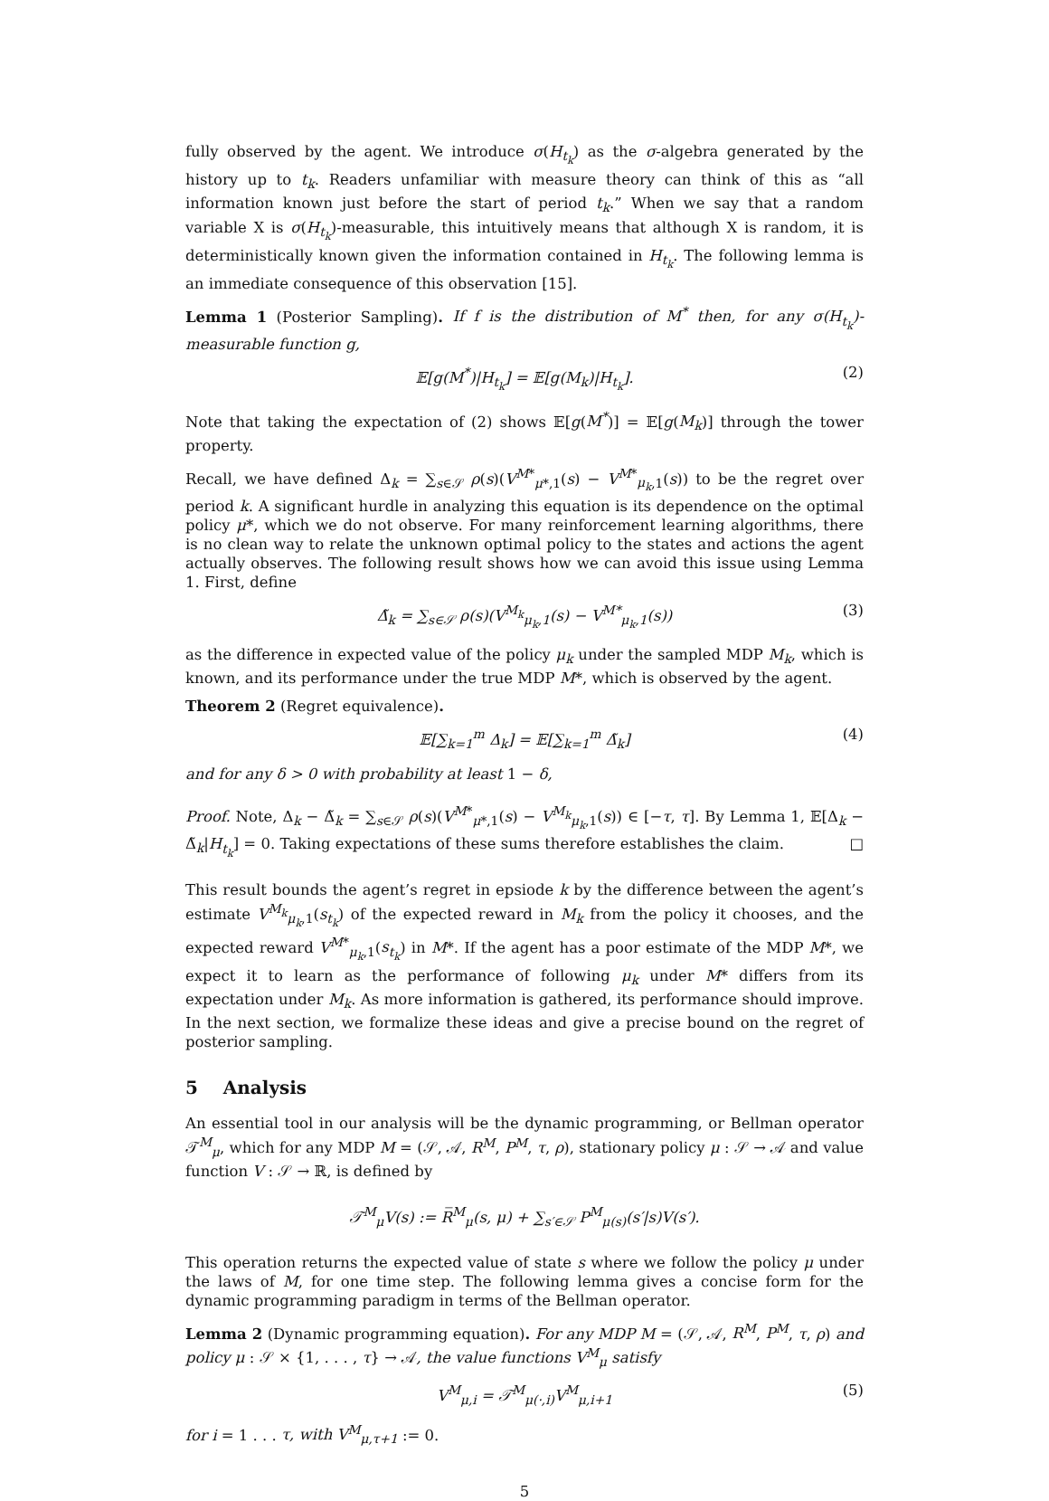fully observed by the agent. We introduce σ(H<sub>t<sub>k</sub></sub>) as the σ-algebra generated by the history up to t<sub>k</sub>. Readers unfamiliar with measure theory can think of this as “all information known just before the start of period t<sub>k</sub>.” When we say that a random variable X is σ(H<sub>t<sub>k</sub></sub>)-measurable, this intuitively means that although X is random, it is deterministically known given the information contained in H<sub>t<sub>k</sub></sub>. The following lemma is an immediate consequence of this observation [15].
Lemma 1 (Posterior Sampling). If f is the distribution of M<sup>*</sup> then, for any σ(H<sub>t<sub>k</sub></sub>)-measurable function g,
𝔼[g(M<sup>*</sup>)|H<sub>t<sub>k</sub></sub>] = 𝔼[g(M<sub>k</sub>)|H<sub>t<sub>k</sub></sub>]. (2)
Note that taking the expectation of (2) shows 𝔼[g(M<sup>*</sup>)] = 𝔼[g(M<sub>k</sub>)] through the tower property.
Recall, we have defined Δ<sub>k</sub> = ∑<sub>s∈𝒮</sub> ρ(s)(V<sup>M*</sup><sub>μ*,1</sub>(s) − V<sup>M*</sup><sub>μ<sub>k</sub>,1</sub>(s)) to be the regret over period k. A significant hurdle in analyzing this equation is its dependence on the optimal policy μ*, which we do not observe. For many reinforcement learning algorithms, there is no clean way to relate the unknown optimal policy to the states and actions the agent actually observes. The following result shows how we can avoid this issue using Lemma 1. First, define
Δ̃<sub>k</sub> = ∑<sub>s∈𝒮</sub> ρ(s)(V<sup>M<sub>k</sub></sup><sub>μ<sub>k</sub>,1</sub>(s) − V<sup>M*</sup><sub>μ<sub>k</sub>,1</sub>(s)) (3)
as the difference in expected value of the policy μ<sub>k</sub> under the sampled MDP M<sub>k</sub>, which is known, and its performance under the true MDP M*, which is observed by the agent.
Theorem 2 (Regret equivalence).
𝔼[∑<sub>k=1</sub><sup>m</sup> Δ<sub>k</sub>] = 𝔼[∑<sub>k=1</sub><sup>m</sup> Δ̃<sub>k</sub>] (4)
and for any δ > 0 with probability at least 1 − δ,
Proof. Note, Δ<sub>k</sub> − Δ̃<sub>k</sub> = ∑<sub>s∈𝒮</sub> ρ(s)(V<sup>M*</sup><sub>μ*,1</sub>(s) − V<sup>M<sub>k</sub></sup><sub>μ<sub>k</sub>,1</sub>(s)) ∈ [−τ, τ]. By Lemma 1, 𝔼[Δ<sub>k</sub> − Δ̃<sub>k</sub>|H<sub>t<sub>k</sub></sub>] = 0. Taking expectations of these sums therefore establishes the claim. □
This result bounds the agent’s regret in epsiode k by the difference between the agent’s estimate V<sup>M<sub>k</sub></sup><sub>μ<sub>k</sub>,1</sub>(s<sub>t<sub>k</sub></sub>) of the expected reward in M<sub>k</sub> from the policy it chooses, and the expected reward V<sup>M*</sup><sub>μ<sub>k</sub>,1</sub>(s<sub>t<sub>k</sub></sub>) in M*. If the agent has a poor estimate of the MDP M*, we expect it to learn as the performance of following μ<sub>k</sub> under M* differs from its expectation under M<sub>k</sub>. As more information is gathered, its performance should improve. In the next section, we formalize these ideas and give a precise bound on the regret of posterior sampling.
5 Analysis
An essential tool in our analysis will be the dynamic programming, or Bellman operator 𝒯<sup>M</sup><sub>μ</sub>, which for any MDP M = (𝒮, 𝒜, R<sup>M</sup>, P<sup>M</sup>, τ, ρ), stationary policy μ : 𝒮 → 𝒜 and value function V : 𝒮 → ℝ, is defined by
𝒯<sup>M</sup><sub>μ</sub>V(s) := R̅<sup>M</sup><sub>μ</sub>(s, μ) + ∑<sub>s′∈𝒮</sub> P<sup>M</sup><sub>μ(s)</sub>(s′|s)V(s′).
This operation returns the expected value of state s where we follow the policy μ under the laws of M, for one time step. The following lemma gives a concise form for the dynamic programming paradigm in terms of the Bellman operator.
Lemma 2 (Dynamic programming equation). For any MDP M = (𝒮, 𝒜, R<sup>M</sup>, P<sup>M</sup>, τ, ρ) and policy μ : 𝒮 × {1, . . . , τ} → 𝒜, the value functions V<sup>M</sup><sub>μ</sub> satisfy
V<sup>M</sup><sub>μ,i</sub> = 𝒯<sup>M</sup><sub>μ(·,i)</sub>V<sup>M</sup><sub>μ,i+1</sub> (5)
for i = 1 . . . τ, with V<sup>M</sup><sub>μ,τ+1</sub> := 0.
5